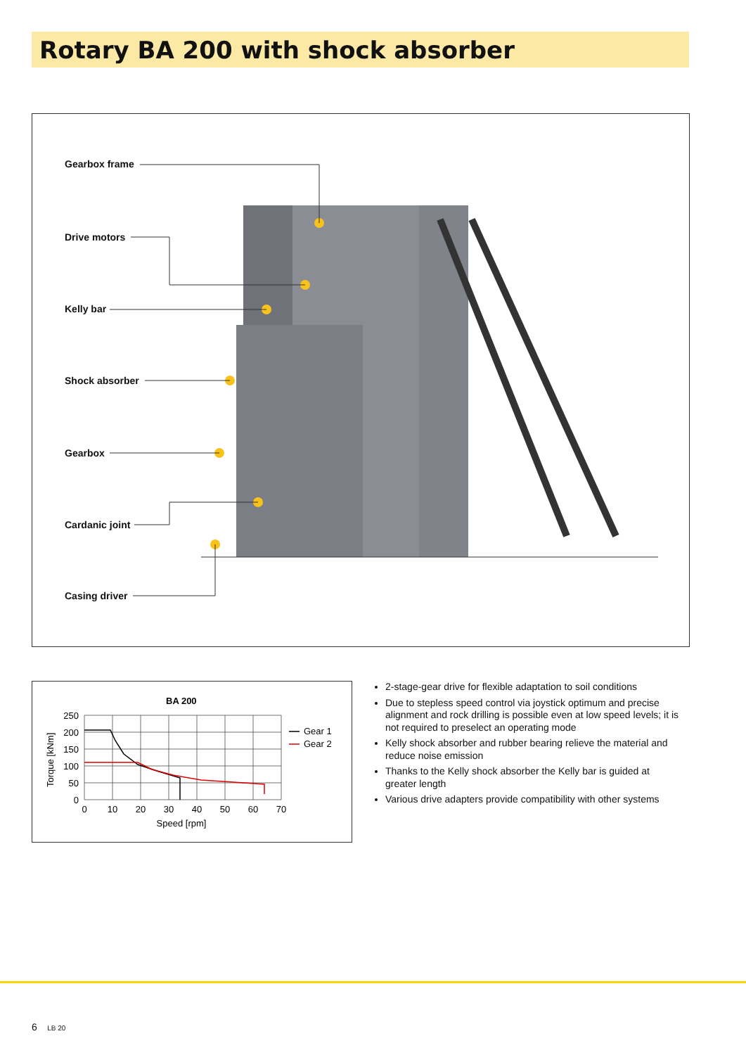Rotary BA 200 with shock absorber
Gearbox frame
Drive motors
Kelly bar
Shock absorber
Gearbox
Cardanic joint
Casing driver
BA 200
250
200
150
100
50
0
0
10
20
30
40
50
60
70
Speed [rpm]
Torque [kNm]
Gear 1
Gear 2
2-stage-gear drive for flexible adaptation to soil conditions
Due to stepless speed control via joystick optimum and precise alignment and rock drilling is possible even at low speed levels; it is not required to preselect an operating mode
Kelly shock absorber and rubber bearing relieve the material and reduce noise emission
Thanks to the Kelly shock absorber the Kelly bar is guided at greater length
Various drive adapters provide compatibility with other systems
6 LB 20